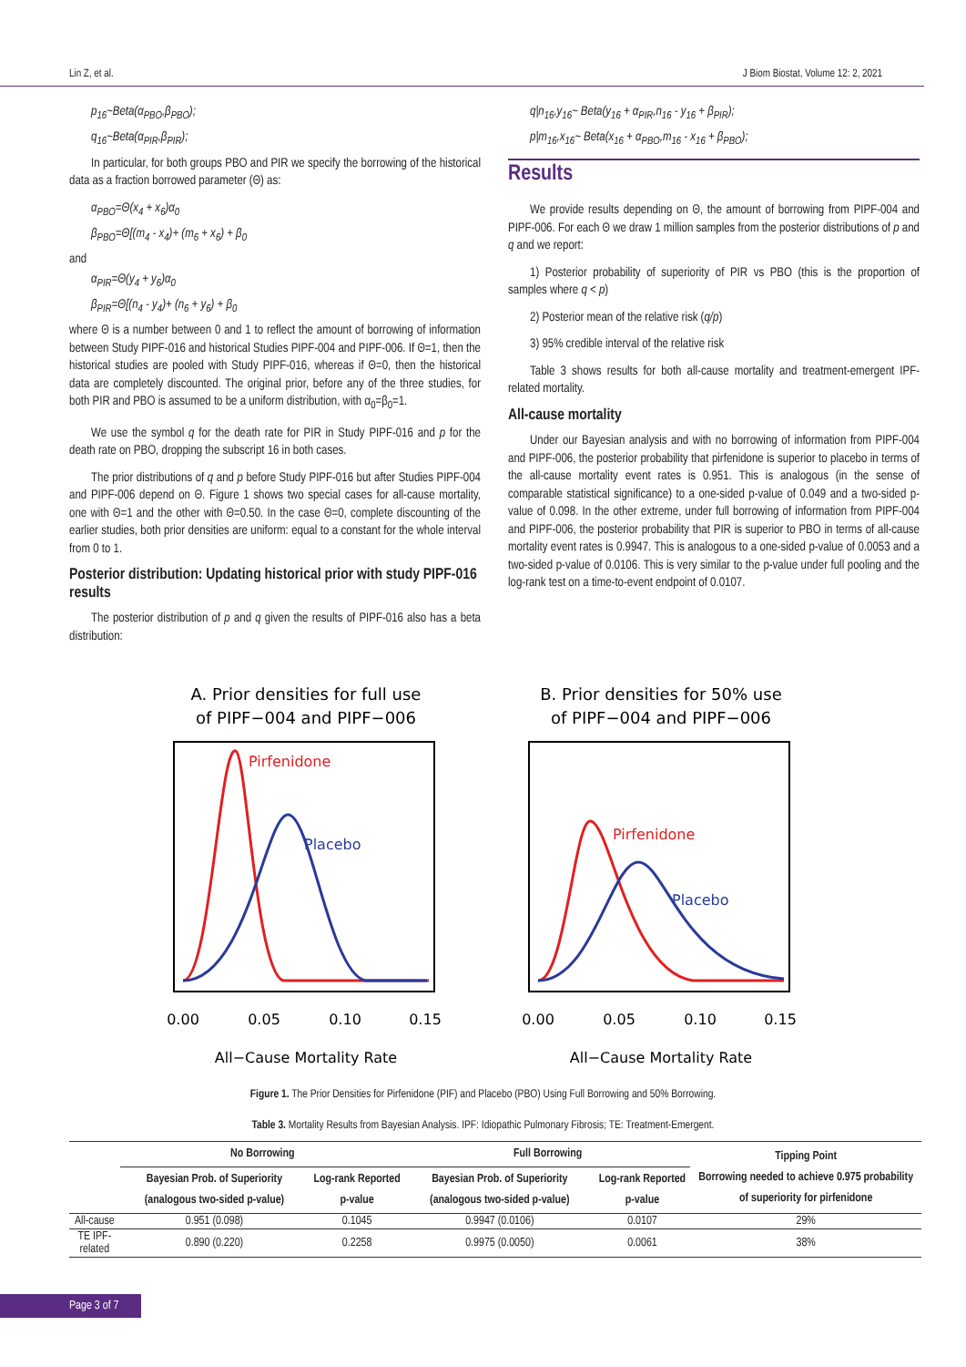Lin Z, et al. J Biom Biostat, Volume 12: 2, 2021
p<sub>16</sub>~Beta(α<sub>PBO</sub>,β<sub>PBO</sub>);
q<sub>16</sub>~Beta(α<sub>PIR</sub>,β<sub>PIR</sub>);
In particular, for both groups PBO and PIR we specify the borrowing of the historical data as a fraction borrowed parameter (Θ) as:
α<sub>PBO</sub>=Θ(x<sub>4</sub> + x<sub>6</sub>)α<sub>0</sub>
β<sub>PBO</sub>=Θ[(m<sub>4</sub> - x<sub>4</sub>)+ (m<sub>6</sub> + x<sub>6</sub>) + β<sub>0</sub>
and
α<sub>PIR</sub>=Θ(y<sub>4</sub> + y<sub>6</sub>)α<sub>0</sub>
β<sub>PIR</sub>=Θ[(n<sub>4</sub> - y<sub>4</sub>)+ (n<sub>6</sub> + y<sub>6</sub>) + β<sub>0</sub>
where Θ is a number between 0 and 1 to reflect the amount of borrowing of information between Study PIPF-016 and historical Studies PIPF-004 and PIPF-006. If Θ=1, then the historical studies are pooled with Study PIPF-016, whereas if Θ=0, then the historical data are completely discounted. The original prior, before any of the three studies, for both PIR and PBO is assumed to be a uniform distribution, with α<sub>0</sub>=β<sub>0</sub>=1.
We use the symbol q for the death rate for PIR in Study PIPF-016 and p for the death rate on PBO, dropping the subscript 16 in both cases.
The prior distributions of q and p before Study PIPF-016 but after Studies PIPF-004 and PIPF-006 depend on Θ. Figure 1 shows two special cases for all-cause mortality, one with Θ=1 and the other with Θ=0.50. In the case Θ=0, complete discounting of the earlier studies, both prior densities are uniform: equal to a constant for the whole interval from 0 to 1.
Posterior distribution: Updating historical prior with study PIPF-016 results
The posterior distribution of p and q given the results of PIPF-016 also has a beta distribution:
q|n<sub>16</sub>,y<sub>16</sub>~ Beta(y<sub>16</sub> + α<sub>PIR</sub>,n<sub>16</sub> - y<sub>16</sub> + β<sub>PIR</sub>);
p|m<sub>16</sub>,x<sub>16</sub>~ Beta(x<sub>16</sub> + α<sub>PBO</sub>,m<sub>16</sub> - x<sub>16</sub> + β<sub>PBO</sub>);
Results
We provide results depending on Θ, the amount of borrowing from PIPF-004 and PIPF-006. For each Θ we draw 1 million samples from the posterior distributions of p and q and we report:
1) Posterior probability of superiority of PIR vs PBO (this is the proportion of samples where q < p)
2) Posterior mean of the relative risk (q/p)
3) 95% credible interval of the relative risk
Table 3 shows results for both all-cause mortality and treatment-emergent IPF-related mortality.
All-cause mortality
Under our Bayesian analysis and with no borrowing of information from PIPF-004 and PIPF-006, the posterior probability that pirfenidone is superior to placebo in terms of the all-cause mortality event rates is 0.951. This is analogous (in the sense of comparable statistical significance) to a one-sided p-value of 0.049 and a two-sided p-value of 0.098. In the other extreme, under full borrowing of information from PIPF-004 and PIPF-006, the posterior probability that PIR is superior to PBO in terms of all-cause mortality event rates is 0.9947. This is analogous to a one-sided p-value of 0.0053 and a two-sided p-value of 0.0106. This is very similar to the p-value under full pooling and the log-rank test on a time-to-event endpoint of 0.0107.
A. Prior densities for full use
of PIPF−004 and PIPF−006
Pirfenidone
Placebo
0.00
0.05
0.10
0.15
All−Cause Mortality Rate
B. Prior densities for 50% use
of PIPF−004 and PIPF−006
Pirfenidone
Placebo
0.00
0.05
0.10
0.15
All−Cause Mortality Rate
Figure 1. The Prior Densities for Pirfenidone (PIF) and Placebo (PBO) Using Full Borrowing and 50% Borrowing.
Table 3. Mortality Results from Bayesian Analysis. IPF: Idiopathic Pulmonary Fibrosis; TE: Treatment-Emergent.
| | No Borrowing | | Full Borrowing | | Tipping Point Borrowing needed to achieve 0.975 probability of superiority for pirfenidone |
| --- | --- | --- | --- | --- | --- |
| | Bayesian Prob. of Superiority (analogous two-sided p-value) | Log-rank Reported p-value | Bayesian Prob. of Superiority (analogous two-sided p-value) | Log-rank Reported p-value | |
| All-cause | 0.951 (0.098) | 0.1045 | 0.9947 (0.0106) | 0.0107 | 29% |
| TE IPF-related | 0.890 (0.220) | 0.2258 | 0.9975 (0.0050) | 0.0061 | 38% |
Page 3 of 7